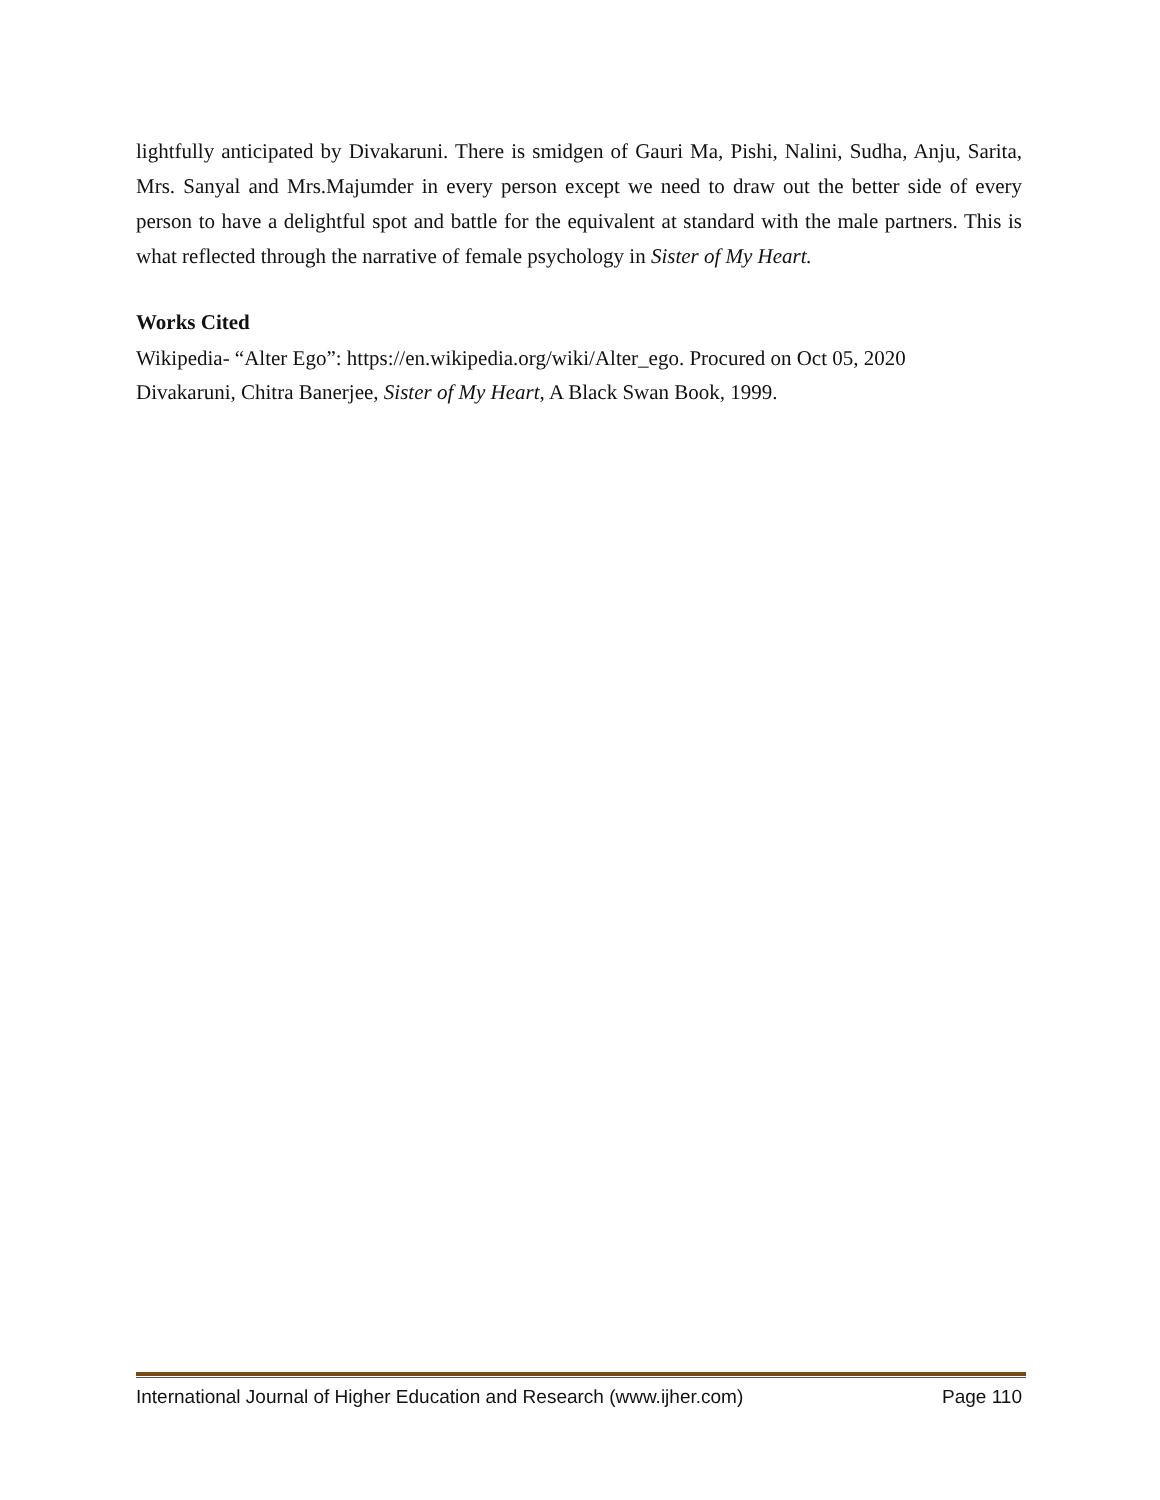lightfully anticipated by Divakaruni. There is smidgen of Gauri Ma, Pishi, Nalini, Sudha, Anju, Sarita, Mrs. Sanyal and Mrs.Majumder in every person except we need to draw out the better side of every person to have a delightful spot and battle for the equivalent at standard with the male partners. This is what reflected through the narrative of female psychology in Sister of My Heart.
Works Cited
Wikipedia- “Alter Ego”: https://en.wikipedia.org/wiki/Alter_ego. Procured on Oct 05, 2020
Divakaruni, Chitra Banerjee, Sister of My Heart, A Black Swan Book, 1999.
International Journal of Higher Education and Research (www.ijher.com) Page 110